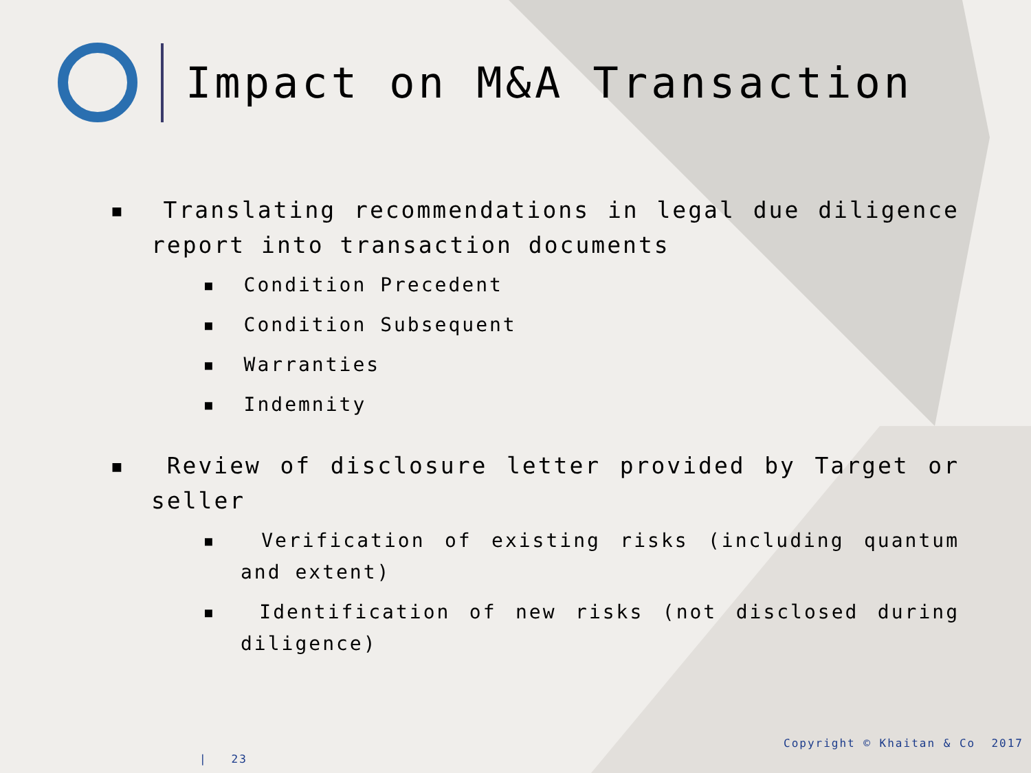Impact on M&A Transaction
▪ Translating recommendations in legal due diligence report into transaction documents
▪ Condition Precedent
▪ Condition Subsequent
▪ Warranties
▪ Indemnity
▪ Review of disclosure letter provided by Target or seller
▪ Verification of existing risks (including quantum and extent)
▪ Identification of new risks (not disclosed during diligence)
Copyright © Khaitan & Co 2017
| 23